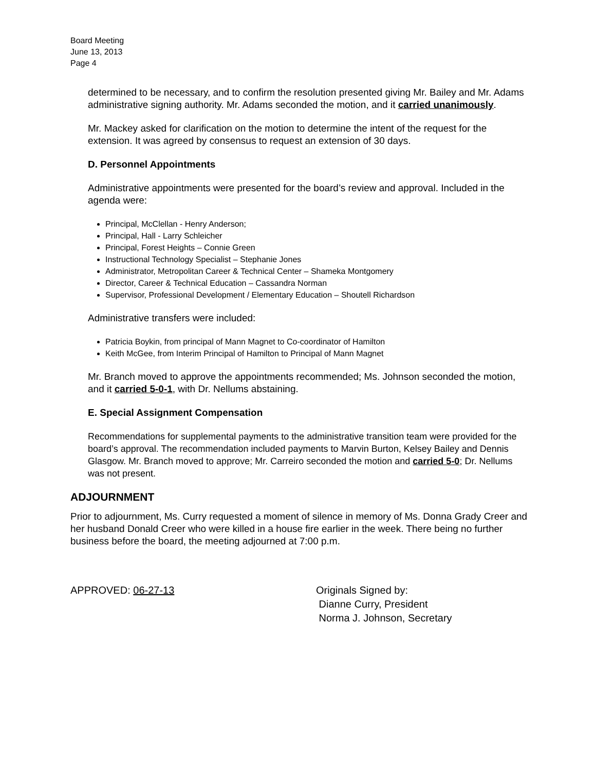Board Meeting
June 13, 2013
Page 4
determined to be necessary, and to confirm the resolution presented giving Mr. Bailey and Mr. Adams administrative signing authority. Mr. Adams seconded the motion, and it carried unanimously.
Mr. Mackey asked for clarification on the motion to determine the intent of the request for the extension. It was agreed by consensus to request an extension of 30 days.
D. Personnel Appointments
Administrative appointments were presented for the board’s review and approval. Included in the agenda were:
Principal, McClellan - Henry Anderson;
Principal, Hall - Larry Schleicher
Principal, Forest Heights – Connie Green
Instructional Technology Specialist – Stephanie Jones
Administrator, Metropolitan Career & Technical Center – Shameka Montgomery
Director, Career & Technical Education – Cassandra Norman
Supervisor, Professional Development / Elementary Education – Shoutell Richardson
Administrative transfers were included:
Patricia Boykin, from principal of Mann Magnet to Co-coordinator of Hamilton
Keith McGee, from Interim Principal of Hamilton to Principal of Mann Magnet
Mr. Branch moved to approve the appointments recommended; Ms. Johnson seconded the motion, and it carried 5-0-1, with Dr. Nellums abstaining.
E. Special Assignment Compensation
Recommendations for supplemental payments to the administrative transition team were provided for the board’s approval. The recommendation included payments to Marvin Burton, Kelsey Bailey and Dennis Glasgow. Mr. Branch moved to approve; Mr. Carreiro seconded the motion and carried 5-0; Dr. Nellums was not present.
ADJOURNMENT
Prior to adjournment, Ms. Curry requested a moment of silence in memory of Ms. Donna Grady Creer and her husband Donald Creer who were killed in a house fire earlier in the week. There being no further business before the board, the meeting adjourned at 7:00 p.m.
APPROVED: 06-27-13 Originals Signed by:
Dianne Curry, President
Norma J. Johnson, Secretary